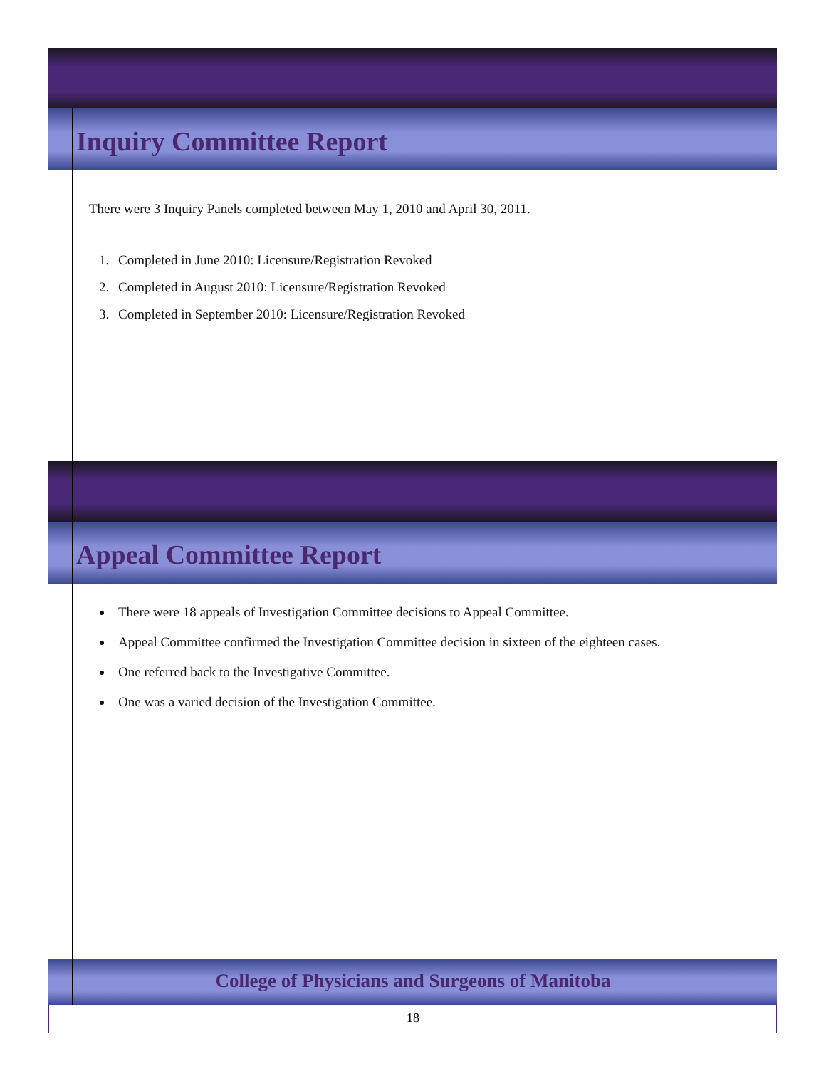Inquiry Committee Report
There were 3 Inquiry Panels completed between May 1, 2010 and April 30, 2011.
1. Completed in June 2010: Licensure/Registration Revoked
2. Completed in August 2010: Licensure/Registration Revoked
3. Completed in September 2010: Licensure/Registration Revoked
Appeal Committee Report
There were 18 appeals of Investigation Committee decisions to Appeal Committee.
Appeal Committee confirmed the Investigation Committee decision in sixteen of the eighteen cases.
One referred back to the Investigative Committee.
One was a varied decision of the Investigation Committee.
College of Physicians and Surgeons of Manitoba
18